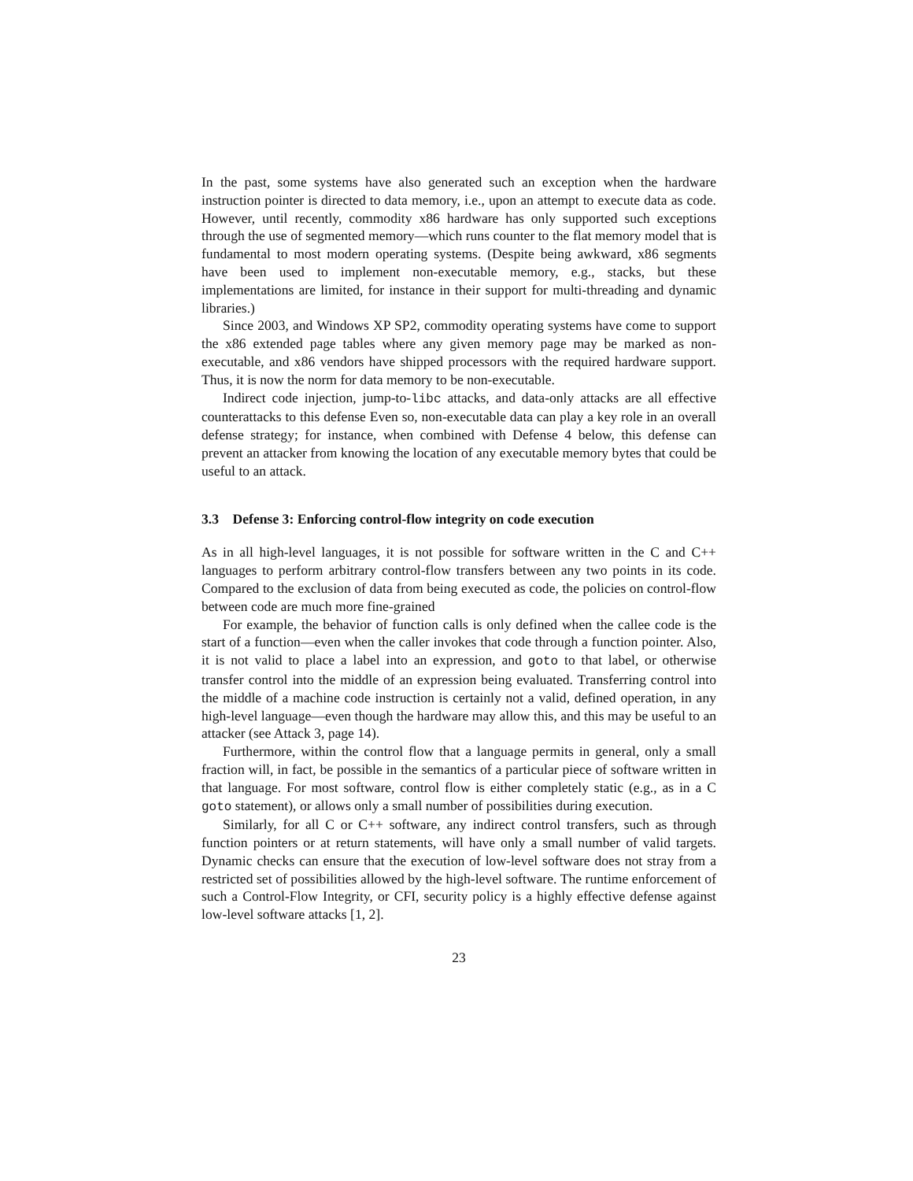In the past, some systems have also generated such an exception when the hardware instruction pointer is directed to data memory, i.e., upon an attempt to execute data as code. However, until recently, commodity x86 hardware has only supported such exceptions through the use of segmented memory—which runs counter to the flat memory model that is fundamental to most modern operating systems. (Despite being awkward, x86 segments have been used to implement non-executable memory, e.g., stacks, but these implementations are limited, for instance in their support for multi-threading and dynamic libraries.)
Since 2003, and Windows XP SP2, commodity operating systems have come to support the x86 extended page tables where any given memory page may be marked as non-executable, and x86 vendors have shipped processors with the required hardware support. Thus, it is now the norm for data memory to be non-executable.
Indirect code injection, jump-to-libc attacks, and data-only attacks are all effective counterattacks to this defense Even so, non-executable data can play a key role in an overall defense strategy; for instance, when combined with Defense 4 below, this defense can prevent an attacker from knowing the location of any executable memory bytes that could be useful to an attack.
3.3 Defense 3: Enforcing control-flow integrity on code execution
As in all high-level languages, it is not possible for software written in the C and C++ languages to perform arbitrary control-flow transfers between any two points in its code. Compared to the exclusion of data from being executed as code, the policies on control-flow between code are much more fine-grained
For example, the behavior of function calls is only defined when the callee code is the start of a function—even when the caller invokes that code through a function pointer. Also, it is not valid to place a label into an expression, and goto to that label, or otherwise transfer control into the middle of an expression being evaluated. Transferring control into the middle of a machine code instruction is certainly not a valid, defined operation, in any high-level language—even though the hardware may allow this, and this may be useful to an attacker (see Attack 3, page 14).
Furthermore, within the control flow that a language permits in general, only a small fraction will, in fact, be possible in the semantics of a particular piece of software written in that language. For most software, control flow is either completely static (e.g., as in a C goto statement), or allows only a small number of possibilities during execution.
Similarly, for all C or C++ software, any indirect control transfers, such as through function pointers or at return statements, will have only a small number of valid targets. Dynamic checks can ensure that the execution of low-level software does not stray from a restricted set of possibilities allowed by the high-level software. The runtime enforcement of such a Control-Flow Integrity, or CFI, security policy is a highly effective defense against low-level software attacks [1, 2].
23